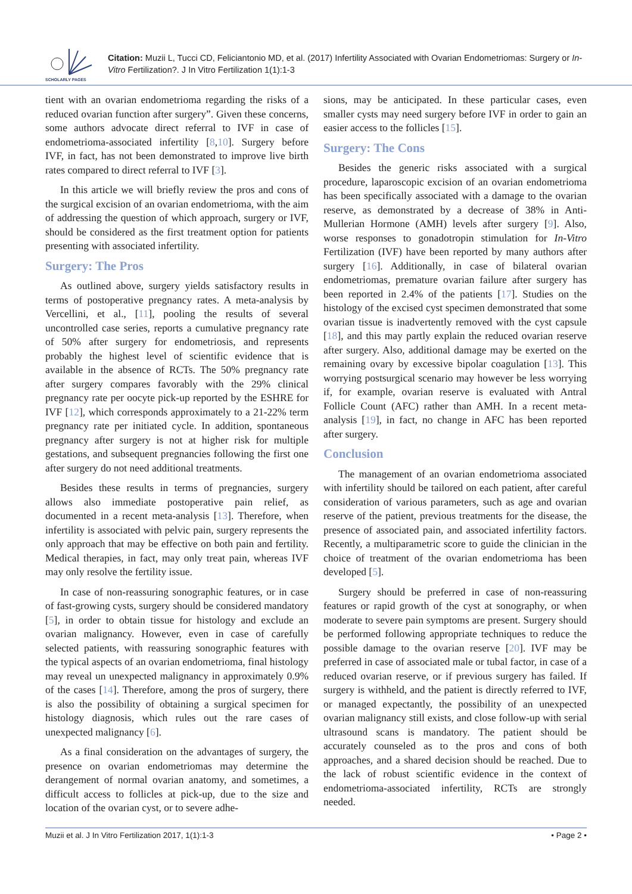SCHOLARLY PAGES
Citation: Muzii L, Tucci CD, Feliciantonio MD, et al. (2017) Infertility Associated with Ovarian Endometriomas: Surgery or In-Vitro Fertilization?. J In Vitro Fertilization 1(1):1-3
tient with an ovarian endometrioma regarding the risks of a reduced ovarian function after surgery”. Given these concerns, some authors advocate direct referral to IVF in case of endometrioma-associated infertility [8,10]. Surgery before IVF, in fact, has not been demonstrated to improve live birth rates compared to direct referral to IVF [3].
In this article we will briefly review the pros and cons of the surgical excision of an ovarian endometrioma, with the aim of addressing the question of which approach, surgery or IVF, should be considered as the first treatment option for patients presenting with associated infertility.
Surgery: The Pros
As outlined above, surgery yields satisfactory results in terms of postoperative pregnancy rates. A meta-analysis by Vercellini, et al., [11], pooling the results of several uncontrolled case series, reports a cumulative pregnancy rate of 50% after surgery for endometriosis, and represents probably the highest level of scientific evidence that is available in the absence of RCTs. The 50% pregnancy rate after surgery compares favorably with the 29% clinical pregnancy rate per oocyte pick-up reported by the ESHRE for IVF [12], which corresponds approximately to a 21-22% term pregnancy rate per initiated cycle. In addition, spontaneous pregnancy after surgery is not at higher risk for multiple gestations, and subsequent pregnancies following the first one after surgery do not need additional treatments.
Besides these results in terms of pregnancies, surgery allows also immediate postoperative pain relief, as documented in a recent meta-analysis [13]. Therefore, when infertility is associated with pelvic pain, surgery represents the only approach that may be effective on both pain and fertility. Medical therapies, in fact, may only treat pain, whereas IVF may only resolve the fertility issue.
In case of non-reassuring sonographic features, or in case of fast-growing cysts, surgery should be considered mandatory [5], in order to obtain tissue for histology and exclude an ovarian malignancy. However, even in case of carefully selected patients, with reassuring sonographic features with the typical aspects of an ovarian endometrioma, final histology may reveal un unexpected malignancy in approximately 0.9% of the cases [14]. Therefore, among the pros of surgery, there is also the possibility of obtaining a surgical specimen for histology diagnosis, which rules out the rare cases of unexpected malignancy [6].
As a final consideration on the advantages of surgery, the presence on ovarian endometriomas may determine the derangement of normal ovarian anatomy, and sometimes, a difficult access to follicles at pick-up, due to the size and location of the ovarian cyst, or to severe adhe-
sions, may be anticipated. In these particular cases, even smaller cysts may need surgery before IVF in order to gain an easier access to the follicles [15].
Surgery: The Cons
Besides the generic risks associated with a surgical procedure, laparoscopic excision of an ovarian endometrioma has been specifically associated with a damage to the ovarian reserve, as demonstrated by a decrease of 38% in Anti-Mullerian Hormone (AMH) levels after surgery [9]. Also, worse responses to gonadotropin stimulation for In-Vitro Fertilization (IVF) have been reported by many authors after surgery [16]. Additionally, in case of bilateral ovarian endometriomas, premature ovarian failure after surgery has been reported in 2.4% of the patients [17]. Studies on the histology of the excised cyst specimen demonstrated that some ovarian tissue is inadvertently removed with the cyst capsule [18], and this may partly explain the reduced ovarian reserve after surgery. Also, additional damage may be exerted on the remaining ovary by excessive bipolar coagulation [13]. This worrying postsurgical scenario may however be less worrying if, for example, ovarian reserve is evaluated with Antral Follicle Count (AFC) rather than AMH. In a recent meta-analysis [19], in fact, no change in AFC has been reported after surgery.
Conclusion
The management of an ovarian endometrioma associated with infertility should be tailored on each patient, after careful consideration of various parameters, such as age and ovarian reserve of the patient, previous treatments for the disease, the presence of associated pain, and associated infertility factors. Recently, a multiparametric score to guide the clinician in the choice of treatment of the ovarian endometrioma has been developed [5].
Surgery should be preferred in case of non-reassuring features or rapid growth of the cyst at sonography, or when moderate to severe pain symptoms are present. Surgery should be performed following appropriate techniques to reduce the possible damage to the ovarian reserve [20]. IVF may be preferred in case of associated male or tubal factor, in case of a reduced ovarian reserve, or if previous surgery has failed. If surgery is withheld, and the patient is directly referred to IVF, or managed expectantly, the possibility of an unexpected ovarian malignancy still exists, and close follow-up with serial ultrasound scans is mandatory. The patient should be accurately counseled as to the pros and cons of both approaches, and a shared decision should be reached. Due to the lack of robust scientific evidence in the context of endometrioma-associated infertility, RCTs are strongly needed.
Muzii et al. J In Vitro Fertilization 2017, 1(1):1-3 • Page 2 •